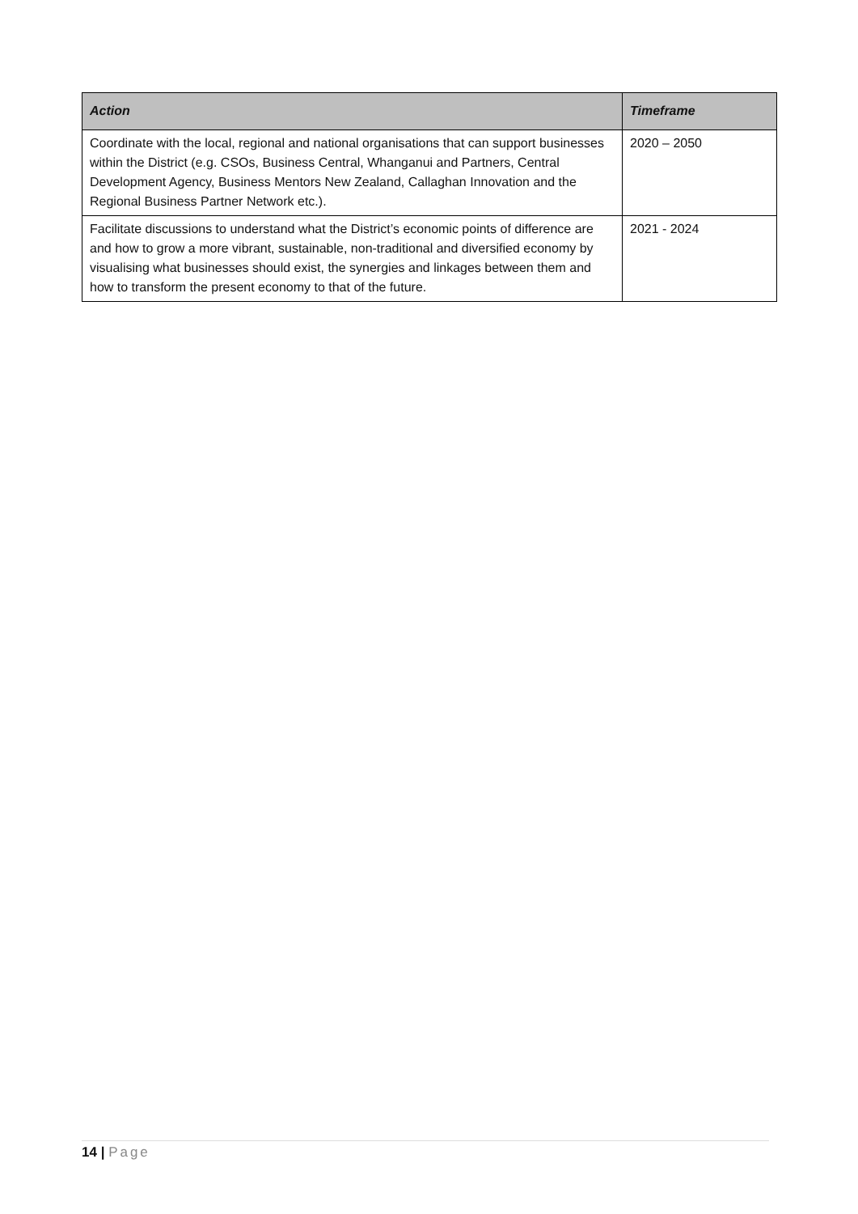| Action | Timeframe |
| --- | --- |
| Coordinate with the local, regional and national organisations that can support businesses within the District (e.g. CSOs, Business Central, Whanganui and Partners, Central Development Agency, Business Mentors New Zealand, Callaghan Innovation and the Regional Business Partner Network etc.). | 2020 – 2050 |
| Facilitate discussions to understand what the District’s economic points of difference are and how to grow a more vibrant, sustainable, non-traditional and diversified economy by visualising what businesses should exist, the synergies and linkages between them and how to transform the present economy to that of the future. | 2021 - 2024 |
14 | Page